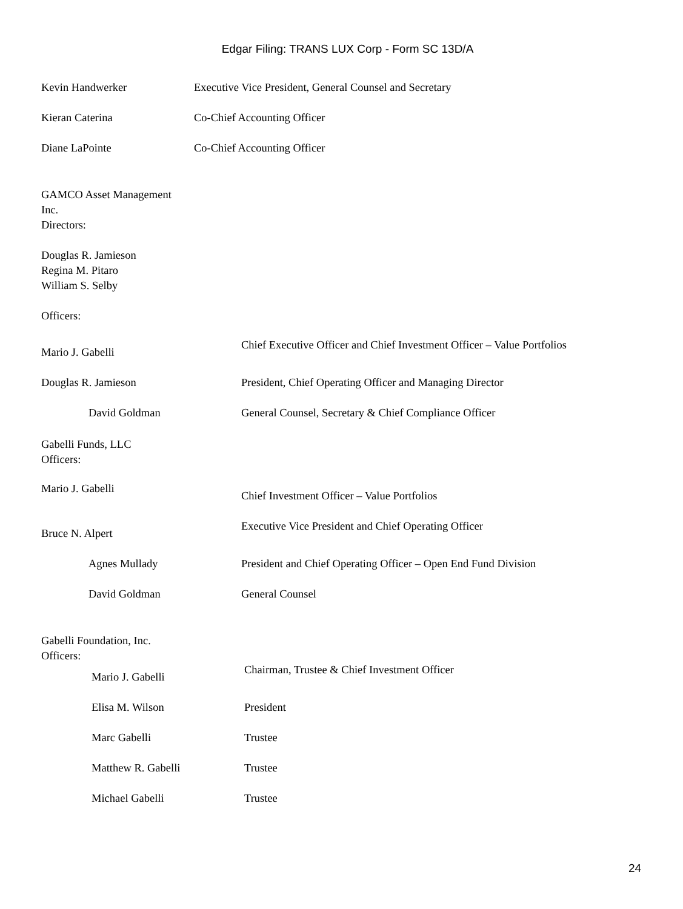Edgar Filing: TRANS LUX Corp - Form SC 13D/A
| Kevin Handwerker | Executive Vice President, General Counsel and Secretary |
| Kieran Caterina | Co-Chief Accounting Officer |
| Diane LaPointe | Co-Chief Accounting Officer |
GAMCO Asset Management
Inc.
Directors:
Douglas R. Jamieson
Regina M. Pitaro
William S. Selby
Officers:
| Mario J. Gabelli | Chief Executive Officer and Chief Investment Officer – Value Portfolios |
| Douglas R. Jamieson | President, Chief Operating Officer and Managing Director |
| David Goldman | General Counsel, Secretary & Chief Compliance Officer |
Gabelli Funds, LLC
Officers:
| Mario J. Gabelli | Chief Investment Officer – Value Portfolios |
| Bruce N. Alpert | Executive Vice President and Chief Operating Officer |
| Agnes Mullady | President and Chief Operating Officer – Open End Fund Division |
| David Goldman | General Counsel |
Gabelli Foundation, Inc.
Officers:
| Mario J. Gabelli | Chairman, Trustee & Chief Investment Officer |
| Elisa M. Wilson | President |
| Marc Gabelli | Trustee |
| Matthew R. Gabelli | Trustee |
| Michael Gabelli | Trustee |
24